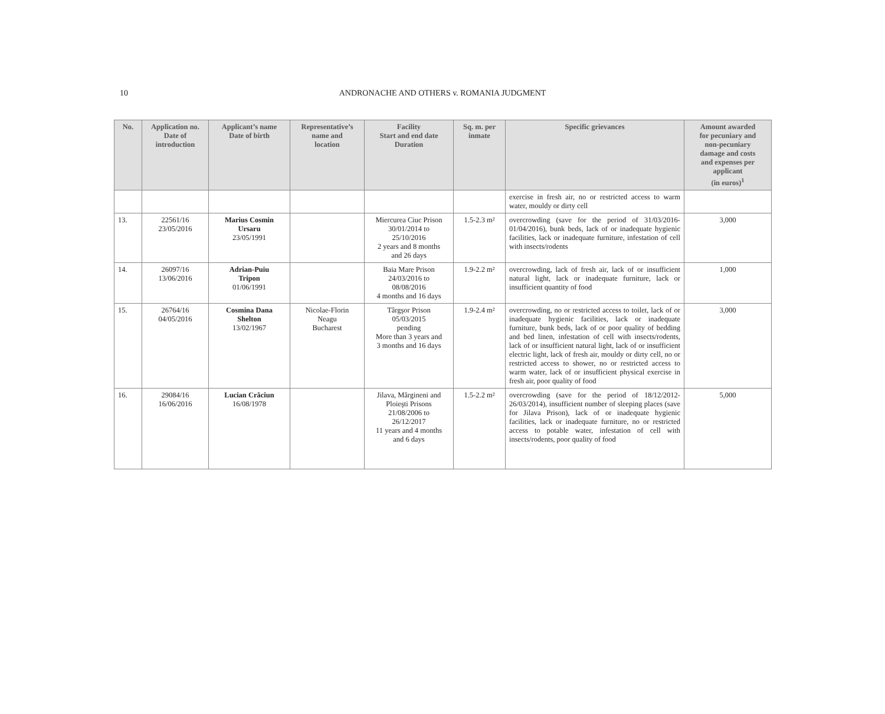10
ANDRONACHE AND OTHERS v. ROMANIA JUDGMENT
| No. | Application no. Date of introduction | Applicant’s name Date of birth | Representative’s name and location | Facility Start and end date Duration | Sq. m. per inmate | Specific grievances | Amount awarded for pecuniary and non-pecuniary damage and costs and expenses per applicant (in euros)<sup>1</sup> |
| --- | --- | --- | --- | --- | --- | --- | --- |
| | | | | | | exercise in fresh air, no or restricted access to warm water, mouldy or dirty cell | |
| 13. | 22561/16 23/05/2016 | Marius Cosmin Ursaru 23/05/1991 | | Miercurea Ciuc Prison 30/01/2014 to 25/10/2016 2 years and 8 months and 26 days | 1.5-2.3 m² | overcrowding (save for the period of 31/03/2016-01/04/2016), bunk beds, lack of or inadequate hygienic facilities, lack or inadequate furniture, infestation of cell with insects/rodents | 3,000 |
| 14. | 26097/16 13/06/2016 | Adrian-Puiu Tripon 01/06/1991 | | Baia Mare Prison 24/03/2016 to 08/08/2016 4 months and 16 days | 1.9-2.2 m² | overcrowding, lack of fresh air, lack of or insufficient natural light, lack or inadequate furniture, lack or insufficient quantity of food | 1,000 |
| 15. | 26764/16 04/05/2016 | Cosmina Dana Shelton 13/02/1967 | Nicolae-Florin Neagu Bucharest | Târgşor Prison 05/03/2015 pending More than 3 years and 3 months and 16 days | 1.9-2.4 m² | overcrowding, no or restricted access to toilet, lack of or inadequate hygienic facilities, lack or inadequate furniture, bunk beds, lack of or poor quality of bedding and bed linen, infestation of cell with insects/rodents, lack of or insufficient natural light, lack of or insufficient electric light, lack of fresh air, mouldy or dirty cell, no or restricted access to shower, no or restricted access to warm water, lack of or insufficient physical exercise in fresh air, poor quality of food | 3,000 |
| 16. | 29084/16 16/06/2016 | Lucian Crăciun 16/08/1978 | | Jilava, Mărgineni and Ploieşti Prisons 21/08/2006 to 26/12/2017 11 years and 4 months and 6 days | 1.5-2.2 m² | overcrowding (save for the period of 18/12/2012-26/03/2014), insufficient number of sleeping places (save for Jilava Prison), lack of or inadequate hygienic facilities, lack or inadequate furniture, no or restricted access to potable water, infestation of cell with insects/rodents, poor quality of food | 5,000 |